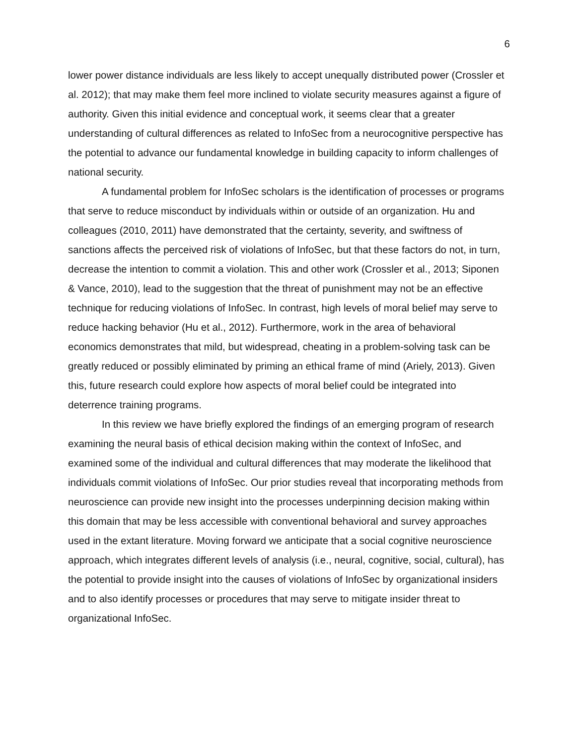6
lower power distance individuals are less likely to accept unequally distributed power (Crossler et al. 2012); that may make them feel more inclined to violate security measures against a figure of authority. Given this initial evidence and conceptual work, it seems clear that a greater understanding of cultural differences as related to InfoSec from a neurocognitive perspective has the potential to advance our fundamental knowledge in building capacity to inform challenges of national security.
A fundamental problem for InfoSec scholars is the identification of processes or programs that serve to reduce misconduct by individuals within or outside of an organization. Hu and colleagues (2010, 2011) have demonstrated that the certainty, severity, and swiftness of sanctions affects the perceived risk of violations of InfoSec, but that these factors do not, in turn, decrease the intention to commit a violation. This and other work (Crossler et al., 2013; Siponen & Vance, 2010), lead to the suggestion that the threat of punishment may not be an effective technique for reducing violations of InfoSec. In contrast, high levels of moral belief may serve to reduce hacking behavior (Hu et al., 2012). Furthermore, work in the area of behavioral economics demonstrates that mild, but widespread, cheating in a problem-solving task can be greatly reduced or possibly eliminated by priming an ethical frame of mind (Ariely, 2013). Given this, future research could explore how aspects of moral belief could be integrated into deterrence training programs.
In this review we have briefly explored the findings of an emerging program of research examining the neural basis of ethical decision making within the context of InfoSec, and examined some of the individual and cultural differences that may moderate the likelihood that individuals commit violations of InfoSec. Our prior studies reveal that incorporating methods from neuroscience can provide new insight into the processes underpinning decision making within this domain that may be less accessible with conventional behavioral and survey approaches used in the extant literature. Moving forward we anticipate that a social cognitive neuroscience approach, which integrates different levels of analysis (i.e., neural, cognitive, social, cultural), has the potential to provide insight into the causes of violations of InfoSec by organizational insiders and to also identify processes or procedures that may serve to mitigate insider threat to organizational InfoSec.